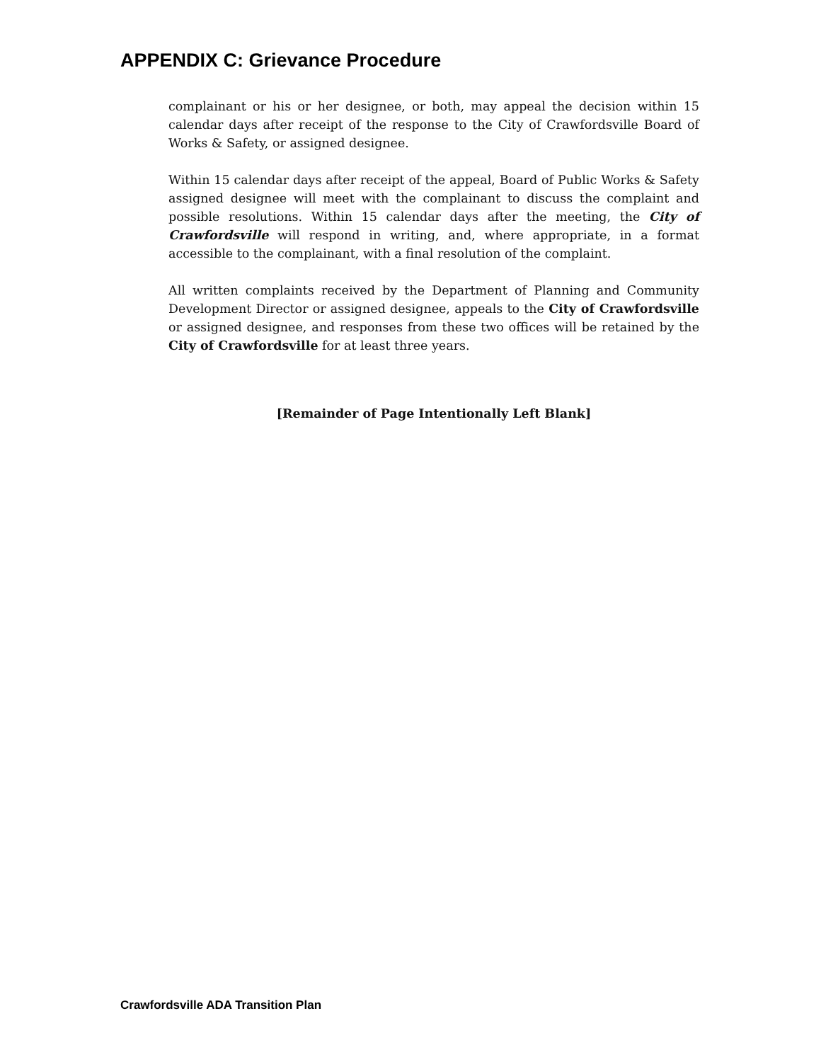APPENDIX C: Grievance Procedure
complainant or his or her designee, or both, may appeal the decision within 15 calendar days after receipt of the response to the City of Crawfordsville Board of Works & Safety, or assigned designee.
Within 15 calendar days after receipt of the appeal, Board of Public Works & Safety assigned designee will meet with the complainant to discuss the complaint and possible resolutions. Within 15 calendar days after the meeting, the City of Crawfordsville will respond in writing, and, where appropriate, in a format accessible to the complainant, with a final resolution of the complaint.
All written complaints received by the Department of Planning and Community Development Director or assigned designee, appeals to the City of Crawfordsville or assigned designee, and responses from these two offices will be retained by the City of Crawfordsville for at least three years.
[Remainder of Page Intentionally Left Blank]
Crawfordsville ADA Transition Plan